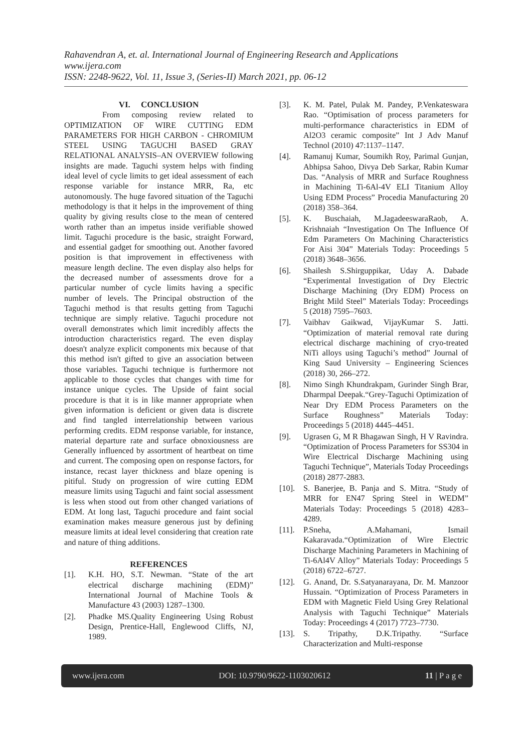Rahavendran A, et. al. International Journal of Engineering Research and Applications
www.ijera.com
ISSN: 2248-9622, Vol. 11, Issue 3, (Series-II) March 2021, pp. 06-12
VI. CONCLUSION
From composing review related to OPTIMIZATION OF WIRE CUTTING EDM PARAMETERS FOR HIGH CARBON - CHROMIUM STEEL USING TAGUCHI BASED GRAY RELATIONAL ANALYSIS–AN OVERVIEW following insights are made. Taguchi system helps with finding ideal level of cycle limits to get ideal assessment of each response variable for instance MRR, Ra, etc autonomously. The huge favored situation of the Taguchi methodology is that it helps in the improvement of thing quality by giving results close to the mean of centered worth rather than an impetus inside verifiable showed limit. Taguchi procedure is the basic, straight Forward, and essential gadget for smoothing out. Another favored position is that improvement in effectiveness with measure length decline. The even display also helps for the decreased number of assessments drove for a particular number of cycle limits having a specific number of levels. The Principal obstruction of the Taguchi method is that results getting from Taguchi technique are simply relative. Taguchi procedure not overall demonstrates which limit incredibly affects the introduction characteristics regard. The even display doesn't analyze explicit components mix because of that this method isn't gifted to give an association between those variables. Taguchi technique is furthermore not applicable to those cycles that changes with time for instance unique cycles. The Upside of faint social procedure is that it is in like manner appropriate when given information is deficient or given data is discrete and find tangled interrelationship between various performing credits. EDM response variable, for instance, material departure rate and surface obnoxiousness are Generally influenced by assortment of heartbeat on time and current. The composing open on response factors, for instance, recast layer thickness and blaze opening is pitiful. Study on progression of wire cutting EDM measure limits using Taguchi and faint social assessment is less when stood out from other changed variations of EDM. At long last, Taguchi procedure and faint social examination makes measure generous just by defining measure limits at ideal level considering that creation rate and nature of thing additions.
REFERENCES
[1]. K.H. HO, S.T. Newman. “State of the art electrical discharge machining (EDM)” International Journal of Machine Tools & Manufacture 43 (2003) 1287–1300.
[2]. Phadke MS.Quality Engineering Using Robust Design, Prentice-Hall, Englewood Cliffs, NJ, 1989.
[3]. K. M. Patel, Pulak M. Pandey, P.Venkateswara Rao. “Optimisation of process parameters for multi-performance characteristics in EDM of Al2O3 ceramic composite” Int J Adv Manuf Technol (2010) 47:1137–1147.
[4]. Ramanuj Kumar, Soumikh Roy, Parimal Gunjan, Abhipsa Sahoo, Divya Deb Sarkar, Rabin Kumar Das. “Analysis of MRR and Surface Roughness in Machining Ti-6Al-4V ELI Titanium Alloy Using EDM Process” Procedia Manufacturing 20 (2018) 358–364.
[5]. K. Buschaiah, M.JagadeeswaraRaob, A. Krishnaiah “Investigation On The Influence Of Edm Parameters On Machining Characteristics For Aisi 304” Materials Today: Proceedings 5 (2018) 3648–3656.
[6]. Shailesh S.Shirguppikar, Uday A. Dabade “Experimental Investigation of Dry Electric Discharge Machining (Dry EDM) Process on Bright Mild Steel” Materials Today: Proceedings 5 (2018) 7595–7603.
[7]. Vaibhav Gaikwad, VijayKumar S. Jatti. “Optimization of material removal rate during electrical discharge machining of cryo-treated NiTi alloys using Taguchi’s method” Journal of King Saud University – Engineering Sciences (2018) 30, 266–272.
[8]. Nimo Singh Khundrakpam, Gurinder Singh Brar, Dharmpal Deepak.“Grey-Taguchi Optimization of Near Dry EDM Process Parameters on the Surface Roughness” Materials Today: Proceedings 5 (2018) 4445–4451.
[9]. Ugrasen G, M R Bhagawan Singh, H V Ravindra. “Optimization of Process Parameters for SS304 in Wire Electrical Discharge Machining using Taguchi Technique”, Materials Today Proceedings (2018) 2877-2883.
[10]. S. Banerjee, B. Panja and S. Mitra. “Study of MRR for EN47 Spring Steel in WEDM” Materials Today: Proceedings 5 (2018) 4283–4289.
[11]. P.Sneha, A.Mahamani, Ismail Kakaravada.“Optimization of Wire Electric Discharge Machining Parameters in Machining of Ti-6Al4V Alloy” Materials Today: Proceedings 5 (2018) 6722–6727.
[12]. G. Anand, Dr. S.Satyanarayana, Dr. M. Manzoor Hussain. “Optimization of Process Parameters in EDM with Magnetic Field Using Grey Relational Analysis with Taguchi Technique” Materials Today: Proceedings 4 (2017) 7723–7730.
[13]. S. Tripathy, D.K.Tripathy. “Surface Characterization and Multi-response
www.ijera.com DOI: 10.9790/9622-1103020612 11 | P a g e